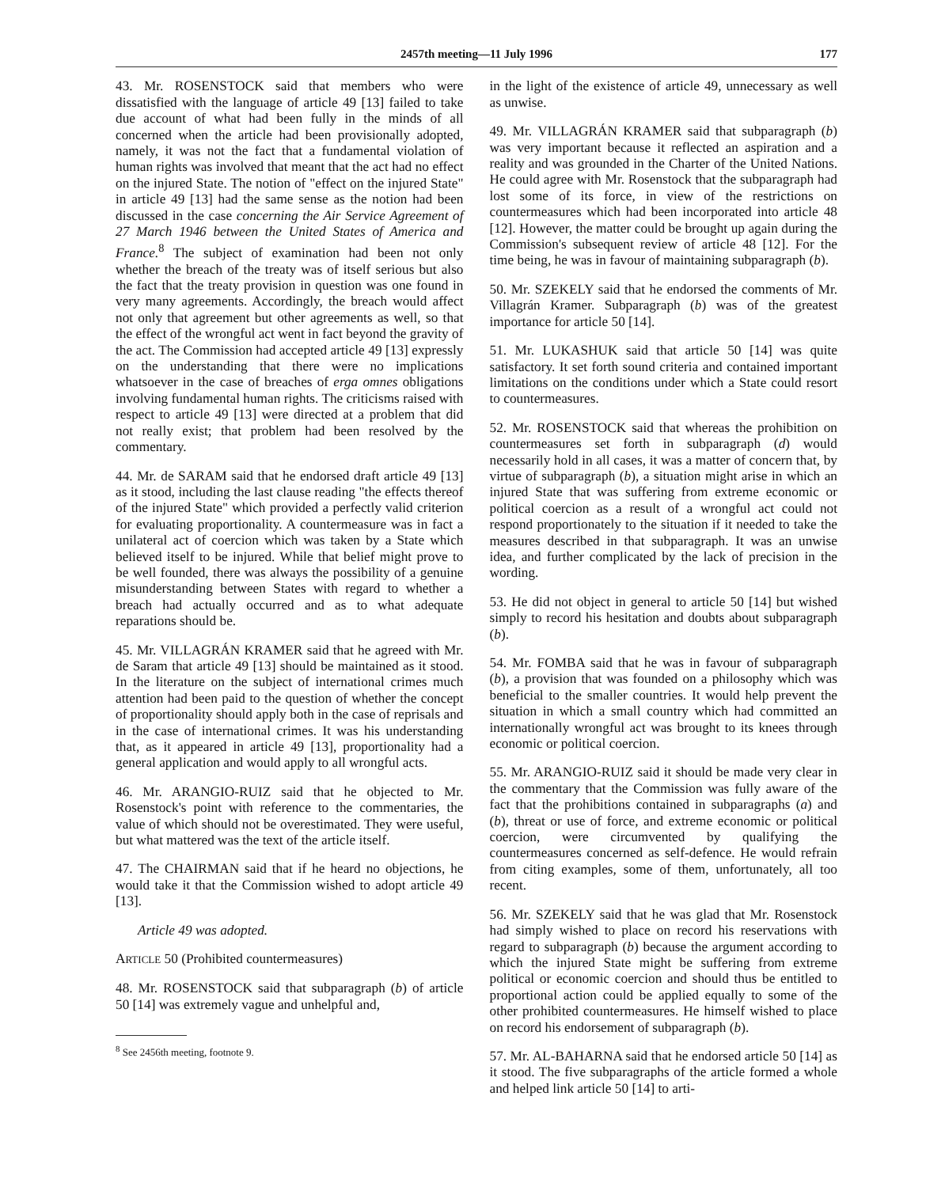2457th meeting—11 July 1996 177
43. Mr. ROSENSTOCK said that members who were dissatisfied with the language of article 49 [13] failed to take due account of what had been fully in the minds of all concerned when the article had been provisionally adopted, namely, it was not the fact that a fundamental violation of human rights was involved that meant that the act had no effect on the injured State. The notion of "effect on the injured State" in article 49 [13] had the same sense as the notion had been discussed in the case concerning the Air Service Agreement of 27 March 1946 between the United States of America and France.<sup>8</sup> The subject of examination had been not only whether the breach of the treaty was of itself serious but also the fact that the treaty provision in question was one found in very many agreements. Accordingly, the breach would affect not only that agreement but other agreements as well, so that the effect of the wrongful act went in fact beyond the gravity of the act. The Commission had accepted article 49 [13] expressly on the understanding that there were no implications whatsoever in the case of breaches of erga omnes obligations involving fundamental human rights. The criticisms raised with respect to article 49 [13] were directed at a problem that did not really exist; that problem had been resolved by the commentary.
44. Mr. de SARAM said that he endorsed draft article 49 [13] as it stood, including the last clause reading "the effects thereof of the injured State" which provided a perfectly valid criterion for evaluating proportionality. A countermeasure was in fact a unilateral act of coercion which was taken by a State which believed itself to be injured. While that belief might prove to be well founded, there was always the possibility of a genuine misunderstanding between States with regard to whether a breach had actually occurred and as to what adequate reparations should be.
45. Mr. VILLAGRÁN KRAMER said that he agreed with Mr. de Saram that article 49 [13] should be maintained as it stood. In the literature on the subject of international crimes much attention had been paid to the question of whether the concept of proportionality should apply both in the case of reprisals and in the case of international crimes. It was his understanding that, as it appeared in article 49 [13], proportionality had a general application and would apply to all wrongful acts.
46. Mr. ARANGIO-RUIZ said that he objected to Mr. Rosenstock's point with reference to the commentaries, the value of which should not be overestimated. They were useful, but what mattered was the text of the article itself.
47. The CHAIRMAN said that if he heard no objections, he would take it that the Commission wished to adopt article 49 [13].
Article 49 was adopted.
ARTICLE 50 (Prohibited countermeasures)
48. Mr. ROSENSTOCK said that subparagraph (b) of article 50 [14] was extremely vague and unhelpful and,
<sup>8</sup> See 2456th meeting, footnote 9.
in the light of the existence of article 49, unnecessary as well as unwise.
49. Mr. VILLAGRÁN KRAMER said that subparagraph (b) was very important because it reflected an aspiration and a reality and was grounded in the Charter of the United Nations. He could agree with Mr. Rosenstock that the subparagraph had lost some of its force, in view of the restrictions on countermeasures which had been incorporated into article 48 [12]. However, the matter could be brought up again during the Commission's subsequent review of article 48 [12]. For the time being, he was in favour of maintaining subparagraph (b).
50. Mr. SZEKELY said that he endorsed the comments of Mr. Villagrán Kramer. Subparagraph (b) was of the greatest importance for article 50 [14].
51. Mr. LUKASHUK said that article 50 [14] was quite satisfactory. It set forth sound criteria and contained important limitations on the conditions under which a State could resort to countermeasures.
52. Mr. ROSENSTOCK said that whereas the prohibition on countermeasures set forth in subparagraph (d) would necessarily hold in all cases, it was a matter of concern that, by virtue of subparagraph (b), a situation might arise in which an injured State that was suffering from extreme economic or political coercion as a result of a wrongful act could not respond proportionately to the situation if it needed to take the measures described in that subparagraph. It was an unwise idea, and further complicated by the lack of precision in the wording.
53. He did not object in general to article 50 [14] but wished simply to record his hesitation and doubts about subparagraph (b).
54. Mr. FOMBA said that he was in favour of subparagraph (b), a provision that was founded on a philosophy which was beneficial to the smaller countries. It would help prevent the situation in which a small country which had committed an internationally wrongful act was brought to its knees through economic or political coercion.
55. Mr. ARANGIO-RUIZ said it should be made very clear in the commentary that the Commission was fully aware of the fact that the prohibitions contained in subparagraphs (a) and (b), threat or use of force, and extreme economic or political coercion, were circumvented by qualifying the countermeasures concerned as self-defence. He would refrain from citing examples, some of them, unfortunately, all too recent.
56. Mr. SZEKELY said that he was glad that Mr. Rosenstock had simply wished to place on record his reservations with regard to subparagraph (b) because the argument according to which the injured State might be suffering from extreme political or economic coercion and should thus be entitled to proportional action could be applied equally to some of the other prohibited countermeasures. He himself wished to place on record his endorsement of subparagraph (b).
57. Mr. AL-BAHARNA said that he endorsed article 50 [14] as it stood. The five subparagraphs of the article formed a whole and helped link article 50 [14] to arti-